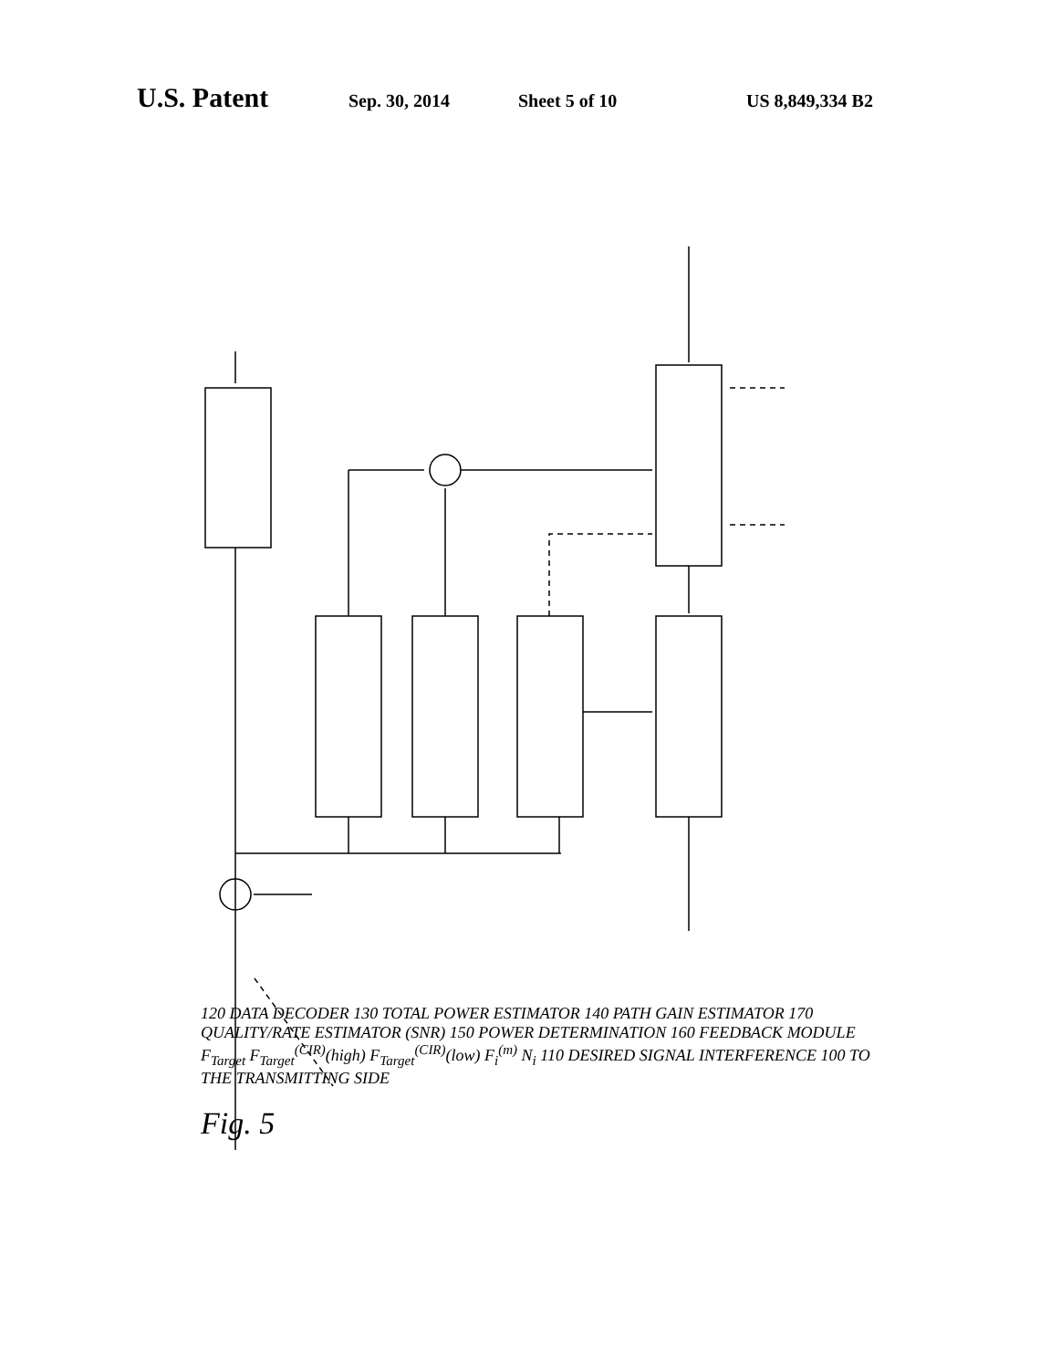U.S. Patent Sep. 30, 2014 Sheet 5 of 10 US 8,849,334 B2
120 DATA DECODER 130 TOTAL POWER ESTIMATOR 140 PATH GAIN ESTIMATOR 170 QUALITY/RATE ESTIMATOR (SNR) 150 POWER DETERMINATION 160 FEEDBACK MODULE F<sub>Target</sub> F<sub>Target</sub><sup>(CIR)</sup>(high) F<sub>Target</sub><sup>(CIR)</sup>(low) F<sub>i</sub><sup>(m)</sup> N<sub>i</sub> 110 DESIRED SIGNAL INTERFERENCE 100 TO THE TRANSMITTING SIDE
Fig. 5